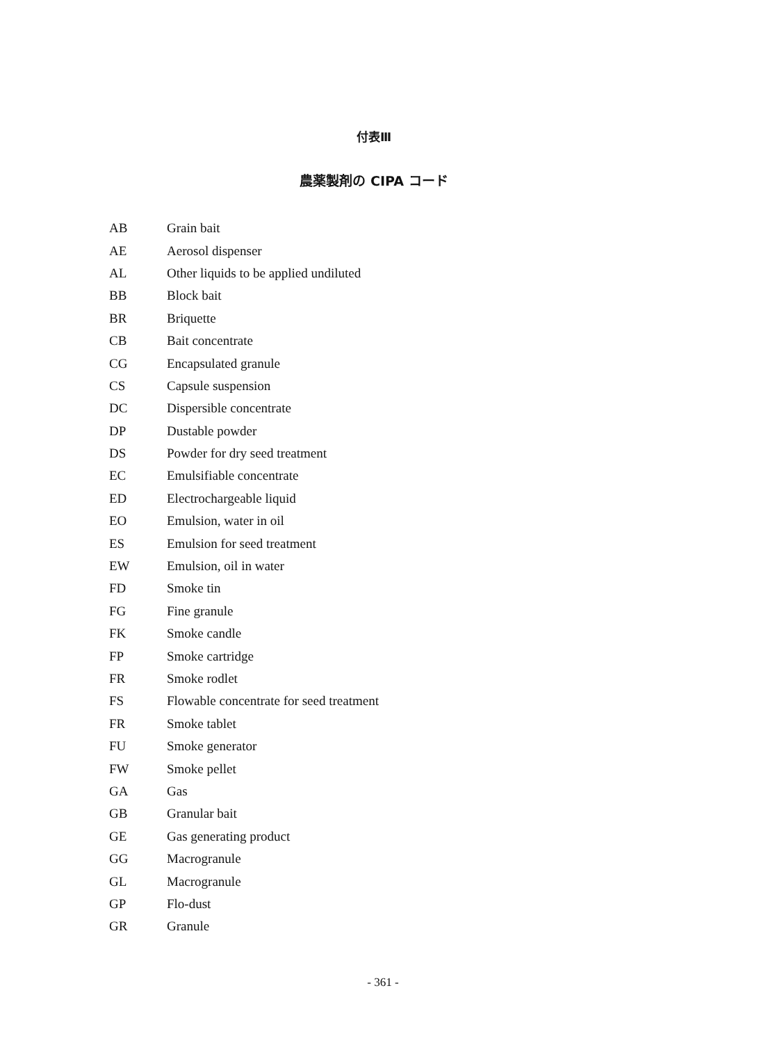付表Ⅲ
農薬製剤の CIPA コード
| AB | Grain bait |
| AE | Aerosol dispenser |
| AL | Other liquids to be applied undiluted |
| BB | Block bait |
| BR | Briquette |
| CB | Bait concentrate |
| CG | Encapsulated granule |
| CS | Capsule suspension |
| DC | Dispersible concentrate |
| DP | Dustable powder |
| DS | Powder for dry seed treatment |
| EC | Emulsifiable concentrate |
| ED | Electrochargeable liquid |
| EO | Emulsion, water in oil |
| ES | Emulsion for seed treatment |
| EW | Emulsion, oil in water |
| FD | Smoke tin |
| FG | Fine granule |
| FK | Smoke candle |
| FP | Smoke cartridge |
| FR | Smoke rodlet |
| FS | Flowable concentrate for seed treatment |
| FR | Smoke tablet |
| FU | Smoke generator |
| FW | Smoke pellet |
| GA | Gas |
| GB | Granular bait |
| GE | Gas generating product |
| GG | Macrogranule |
| GL | Macrogranule |
| GP | Flo-dust |
| GR | Granule |
- 361 -